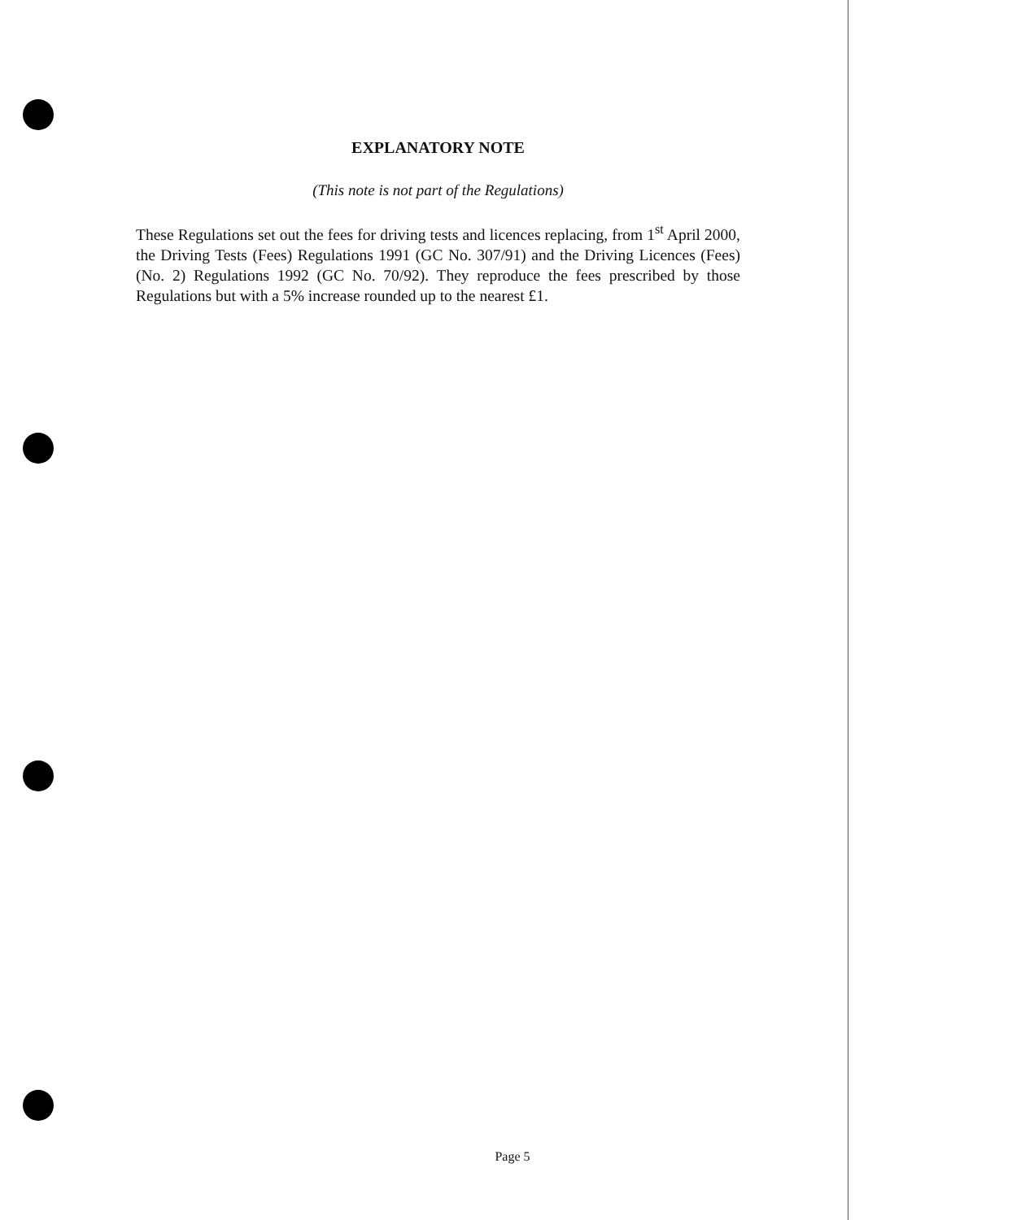EXPLANATORY NOTE
(This note is not part of the Regulations)
These Regulations set out the fees for driving tests and licences replacing, from 1<sup>st</sup> April 2000, the Driving Tests (Fees) Regulations 1991 (GC No. 307/91) and the Driving Licences (Fees) (No. 2) Regulations 1992 (GC No. 70/92). They reproduce the fees prescribed by those Regulations but with a 5% increase rounded up to the nearest £1.
Page 5